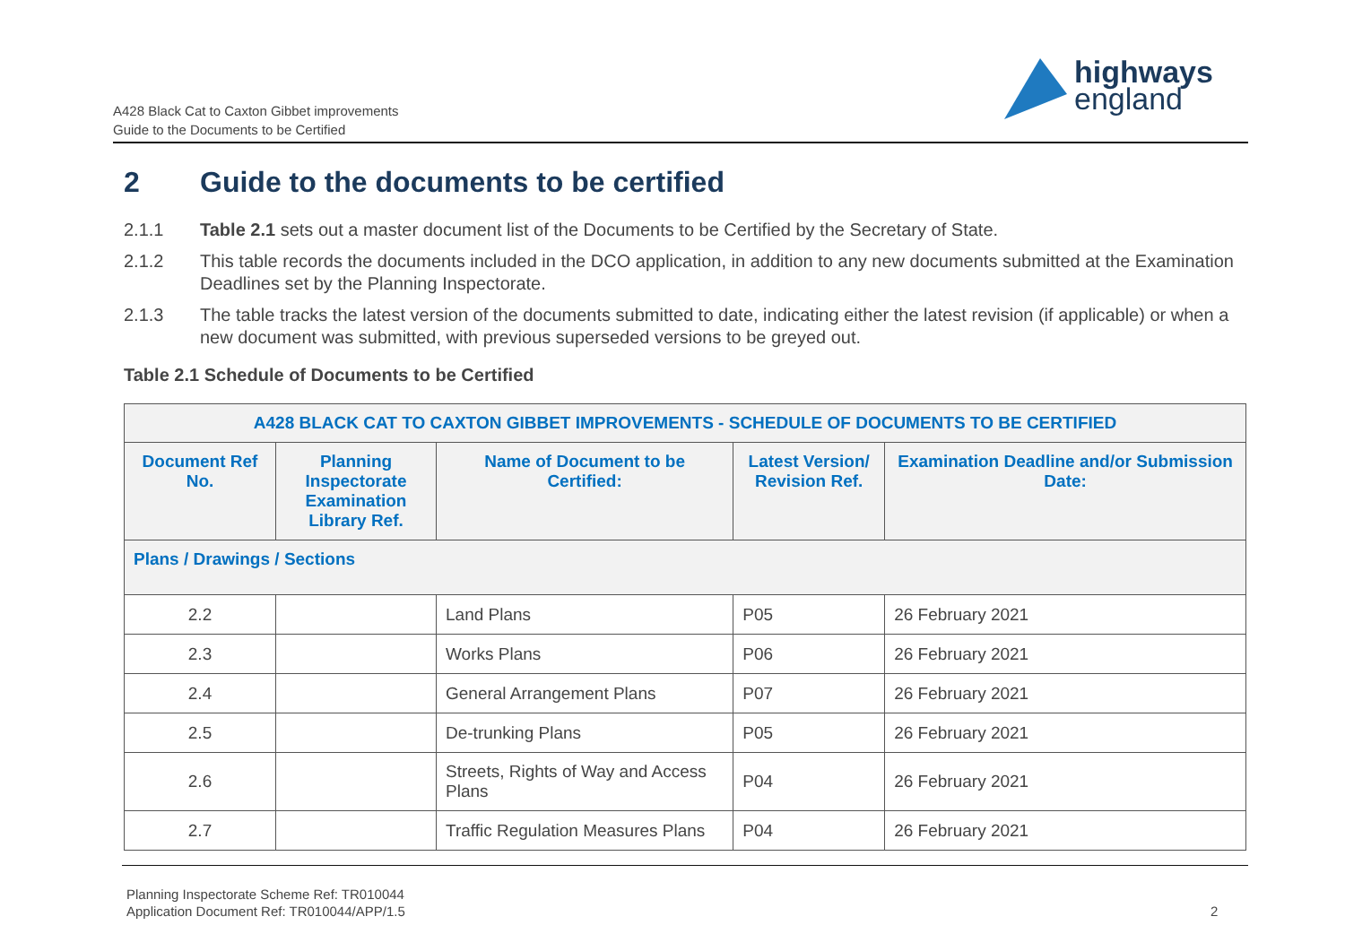A428 Black Cat to Caxton Gibbet improvements
Guide to the Documents to be Certified
highways
england
2 Guide to the documents to be certified
2.1.1 Table 2.1 sets out a master document list of the Documents to be Certified by the Secretary of State.
2.1.2 This table records the documents included in the DCO application, in addition to any new documents submitted at the Examination Deadlines set by the Planning Inspectorate.
2.1.3 The table tracks the latest version of the documents submitted to date, indicating either the latest revision (if applicable) or when a new document was submitted, with previous superseded versions to be greyed out.
Table 2.1 Schedule of Documents to be Certified
| A428 BLACK CAT TO CAXTON GIBBET IMPROVEMENTS - SCHEDULE OF DOCUMENTS TO BE CERTIFIED | | | | |
| --- | --- | --- | --- | --- |
| Document Ref No. | Planning Inspectorate Examination Library Ref. | Name of Document to be Certified: | Latest Version/ Revision Ref. | Examination Deadline and/or Submission Date: |
| Plans / Drawings / Sections | | | | |
| 2.2 | | Land Plans | P05 | 26 February 2021 |
| 2.3 | | Works Plans | P06 | 26 February 2021 |
| 2.4 | | General Arrangement Plans | P07 | 26 February 2021 |
| 2.5 | | De-trunking Plans | P05 | 26 February 2021 |
| 2.6 | | Streets, Rights of Way and Access Plans | P04 | 26 February 2021 |
| 2.7 | | Traffic Regulation Measures Plans | P04 | 26 February 2021 |
Planning Inspectorate Scheme Ref: TR010044
Application Document Ref: TR010044/APP/1.5
2